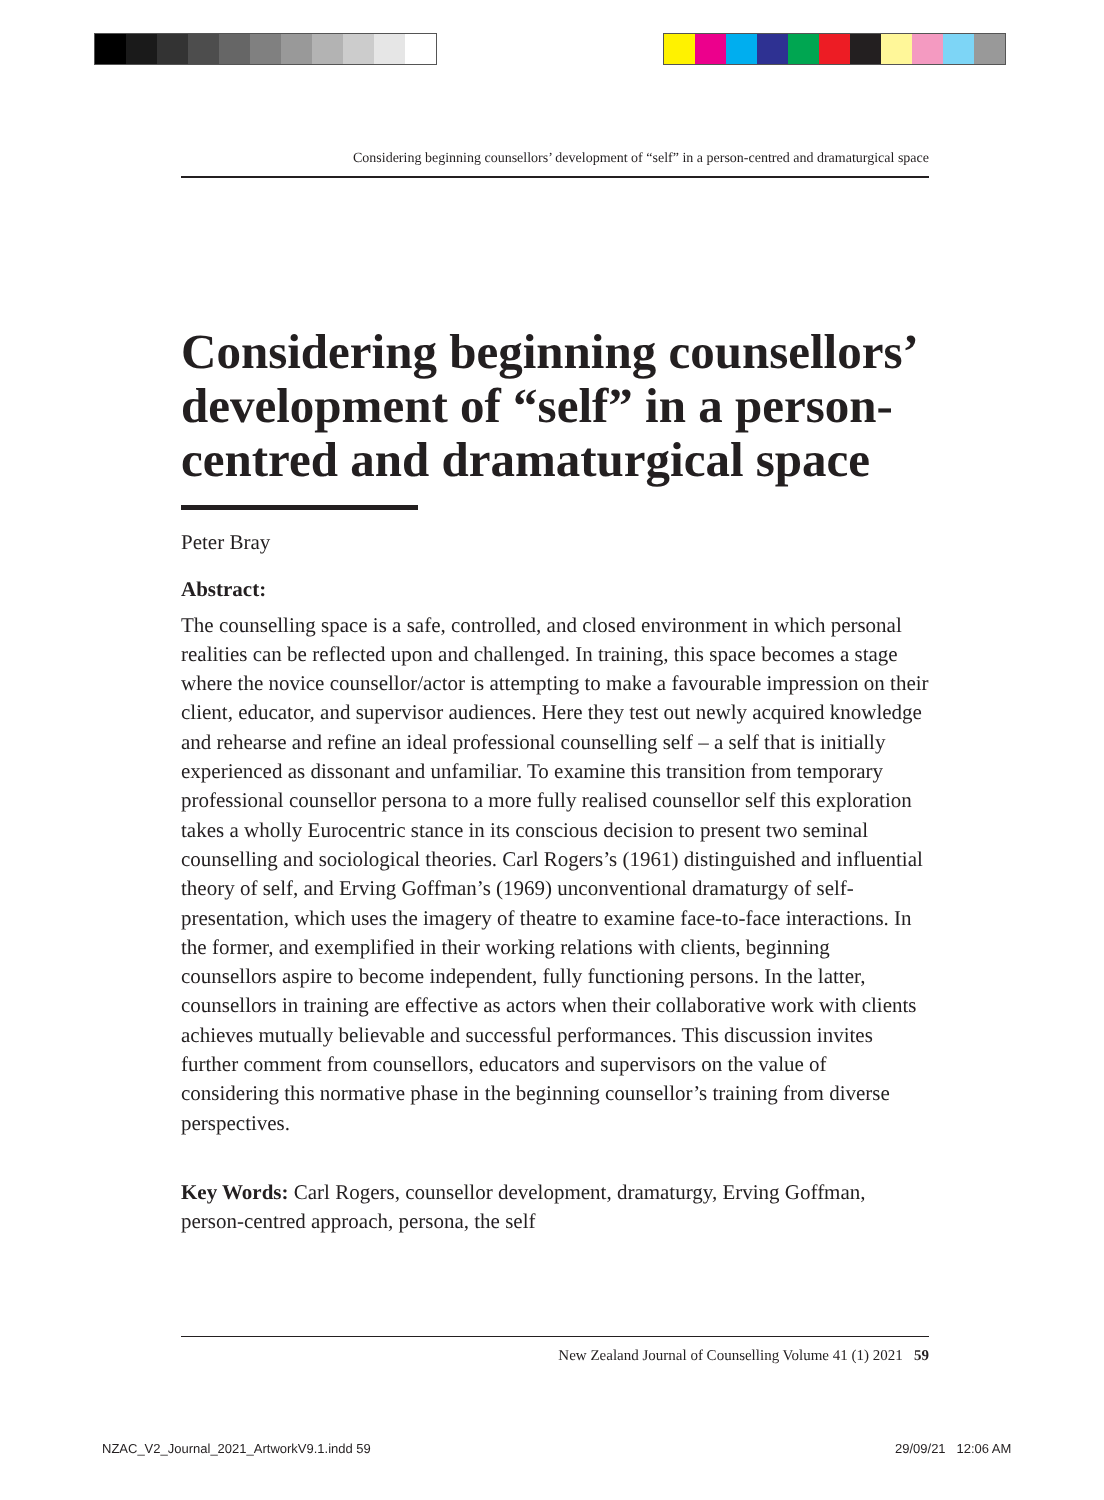Considering beginning counsellors’ development of “self” in a person-centred and dramaturgical space
Considering beginning counsellors’ development of “self” in a person-centred and dramaturgical space
Peter Bray
Abstract:
The counselling space is a safe, controlled, and closed environment in which personal realities can be reflected upon and challenged. In training, this space becomes a stage where the novice counsellor/actor is attempting to make a favourable impression on their client, educator, and supervisor audiences. Here they test out newly acquired knowledge and rehearse and refine an ideal professional counselling self – a self that is initially experienced as dissonant and unfamiliar. To examine this transition from temporary professional counsellor persona to a more fully realised counsellor self this exploration takes a wholly Eurocentric stance in its conscious decision to present two seminal counselling and sociological theories. Carl Rogers’s (1961) distinguished and influential theory of self, and Erving Goffman’s (1969) unconventional dramaturgy of self-presentation, which uses the imagery of theatre to examine face-to-face interactions. In the former, and exemplified in their working relations with clients, beginning counsellors aspire to become independent, fully functioning persons. In the latter, counsellors in training are effective as actors when their collaborative work with clients achieves mutually believable and successful performances. This discussion invites further comment from counsellors, educators and supervisors on the value of considering this normative phase in the beginning counsellor’s training from diverse perspectives.
Key Words: Carl Rogers, counsellor development, dramaturgy, Erving Goffman, person-centred approach, persona, the self
New Zealand Journal of Counselling Volume 41 (1) 2021 59
NZAC_V2_Journal_2021_ArtworkV9.1.indd 59
29/09/21 12:06 AM